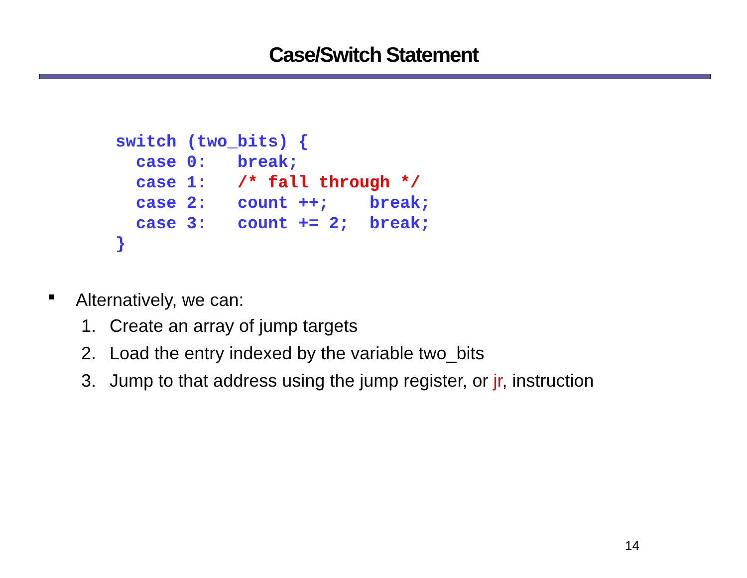Case/Switch Statement
switch (two_bits) {
  case 0:   break;
  case 1:   /* fall through */
  case 2:   count ++;    break;
  case 3:   count += 2;  break;
}
Alternatively, we can:
1. Create an array of jump targets
2. Load the entry indexed by the variable two_bits
3. Jump to that address using the jump register, or jr, instruction
14